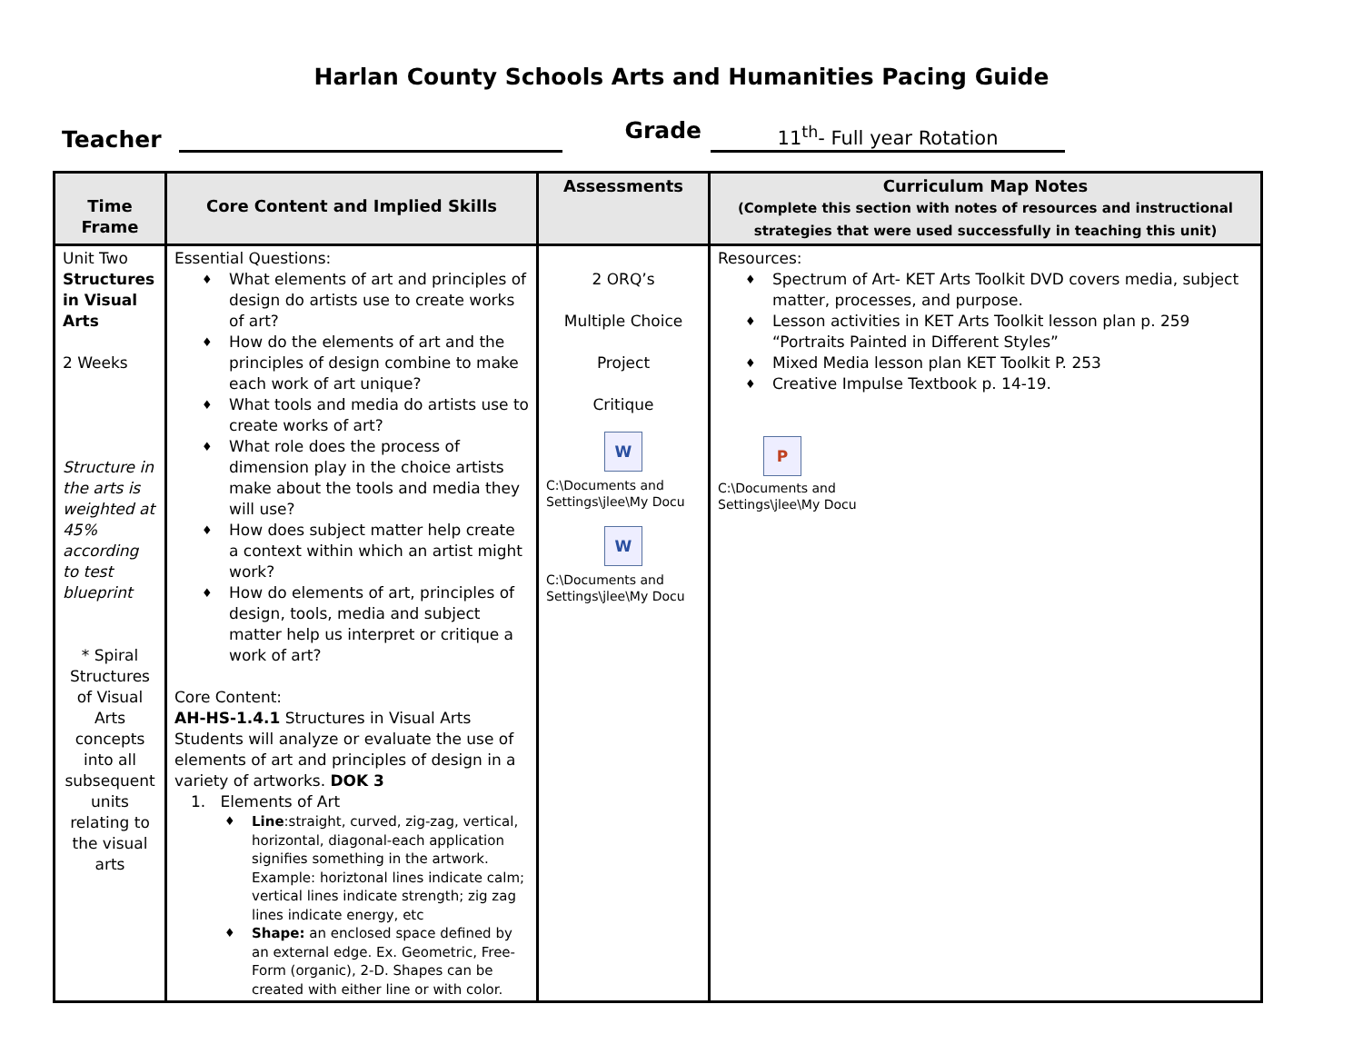Harlan County Schools Arts and Humanities Pacing Guide
Teacher Grade 11<sup>th</sup>- Full year Rotation
| Time Frame | Core Content and Implied Skills | Assessments | Curriculum Map Notes (Complete this section with notes of resources and instructional strategies that were used successfully in teaching this unit) |
| --- | --- | --- | --- |
| Unit Two Structures in Visual Arts 2 Weeks Structure in the arts is weighted at 45% according to test blueprint * Spiral Structures of Visual Arts concepts into all subsequent units relating to the visual arts | Essential Questions: ♦ What elements of art and principles of design do artists use to create works of art? ♦ How do the elements of art and the principles of design combine to make each work of art unique? ♦ What tools and media do artists use to create works of art? ♦ What role does the process of dimension play in the choice artists make about the tools and media they will use? ♦ How does subject matter help create a context within which an artist might work? ♦ How do elements of art, principles of design, tools, media and subject matter help us interpret or critique a work of art? Core Content: AH-HS-1.4.1 Structures in Visual Arts Students will analyze or evaluate the use of elements of art and principles of design in a variety of artworks. DOK 3 1. Elements of Art ♦ Line :straight, curved, zig-zag, vertical, horizontal, diagonal-each application signifies something in the artwork. Example: horiztonal lines indicate calm; vertical lines indicate strength; zig zag lines indicate energy, etc ♦ Shape: an enclosed space defined by an external edge. Ex. Geometric, Free-Form (organic), 2-D. Shapes can be created with either line or with color. | 2 ORQ’s Multiple Choice Project Critique W C:\Documents and Settings\jlee\My Docu W C:\Documents and Settings\jlee\My Docu | Resources: ♦ Spectrum of Art- KET Arts Toolkit DVD covers media, subject matter, processes, and purpose. ♦ Lesson activities in KET Arts Toolkit lesson plan p. 259 “Portraits Painted in Different Styles” ♦ Mixed Media lesson plan KET Toolkit P. 253 ♦ Creative Impulse Textbook p. 14-19. P C:\Documents and Settings\jlee\My Docu |